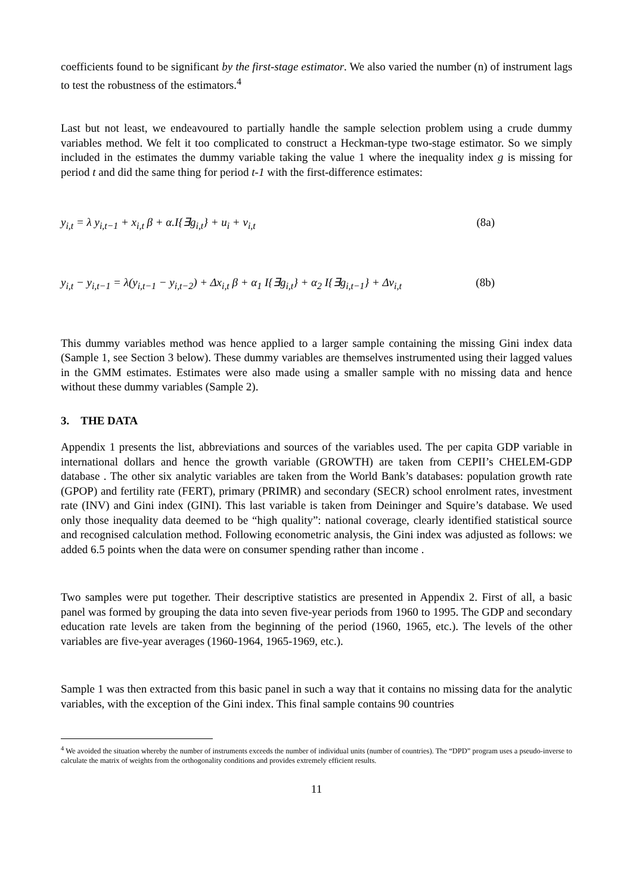coefficients found to be significant by the first-stage estimator. We also varied the number (n) of instrument lags to test the robustness of the estimators.<sup>4</sup>
Last but not least, we endeavoured to partially handle the sample selection problem using a crude dummy variables method. We felt it too complicated to construct a Heckman-type two-stage estimator. So we simply included in the estimates the dummy variable taking the value 1 where the inequality index g is missing for period t and did the same thing for period t-1 with the first-difference estimates:
y<sub>i,t</sub> = λ y<sub>i,t−1</sub> + x<sub>i,t</sub> β + α.I{∃g<sub>i,t</sub>} + u<sub>i</sub> + v<sub>i,t</sub> (8a)
y<sub>i,t</sub> − y<sub>i,t−1</sub> = λ(y<sub>i,t−1</sub> − y<sub>i,t−2</sub>) + Δx<sub>i,t</sub> β + α<sub>1</sub> I{∃g<sub>i,t</sub>} + α<sub>2</sub> I{∃g<sub>i,t−1</sub>} + Δv<sub>i,t</sub> (8b)
This dummy variables method was hence applied to a larger sample containing the missing Gini index data (Sample 1, see Section 3 below). These dummy variables are themselves instrumented using their lagged values in the GMM estimates. Estimates were also made using a smaller sample with no missing data and hence without these dummy variables (Sample 2).
3. THE DATA
Appendix 1 presents the list, abbreviations and sources of the variables used. The per capita GDP variable in international dollars and hence the growth variable (GROWTH) are taken from CEPII’s CHELEM-GDP database . The other six analytic variables are taken from the World Bank’s databases: population growth rate (GPOP) and fertility rate (FERT), primary (PRIMR) and secondary (SECR) school enrolment rates, investment rate (INV) and Gini index (GINI). This last variable is taken from Deininger and Squire’s database. We used only those inequality data deemed to be “high quality”: national coverage, clearly identified statistical source and recognised calculation method. Following econometric analysis, the Gini index was adjusted as follows: we added 6.5 points when the data were on consumer spending rather than income .
Two samples were put together. Their descriptive statistics are presented in Appendix 2. First of all, a basic panel was formed by grouping the data into seven five-year periods from 1960 to 1995. The GDP and secondary education rate levels are taken from the beginning of the period (1960, 1965, etc.). The levels of the other variables are five-year averages (1960-1964, 1965-1969, etc.).
Sample 1 was then extracted from this basic panel in such a way that it contains no missing data for the analytic variables, with the exception of the Gini index. This final sample contains 90 countries
<sup>4</sup> We avoided the situation whereby the number of instruments exceeds the number of individual units (number of countries). The “DPD” program uses a pseudo-inverse to calculate the matrix of weights from the orthogonality conditions and provides extremely efficient results.
11